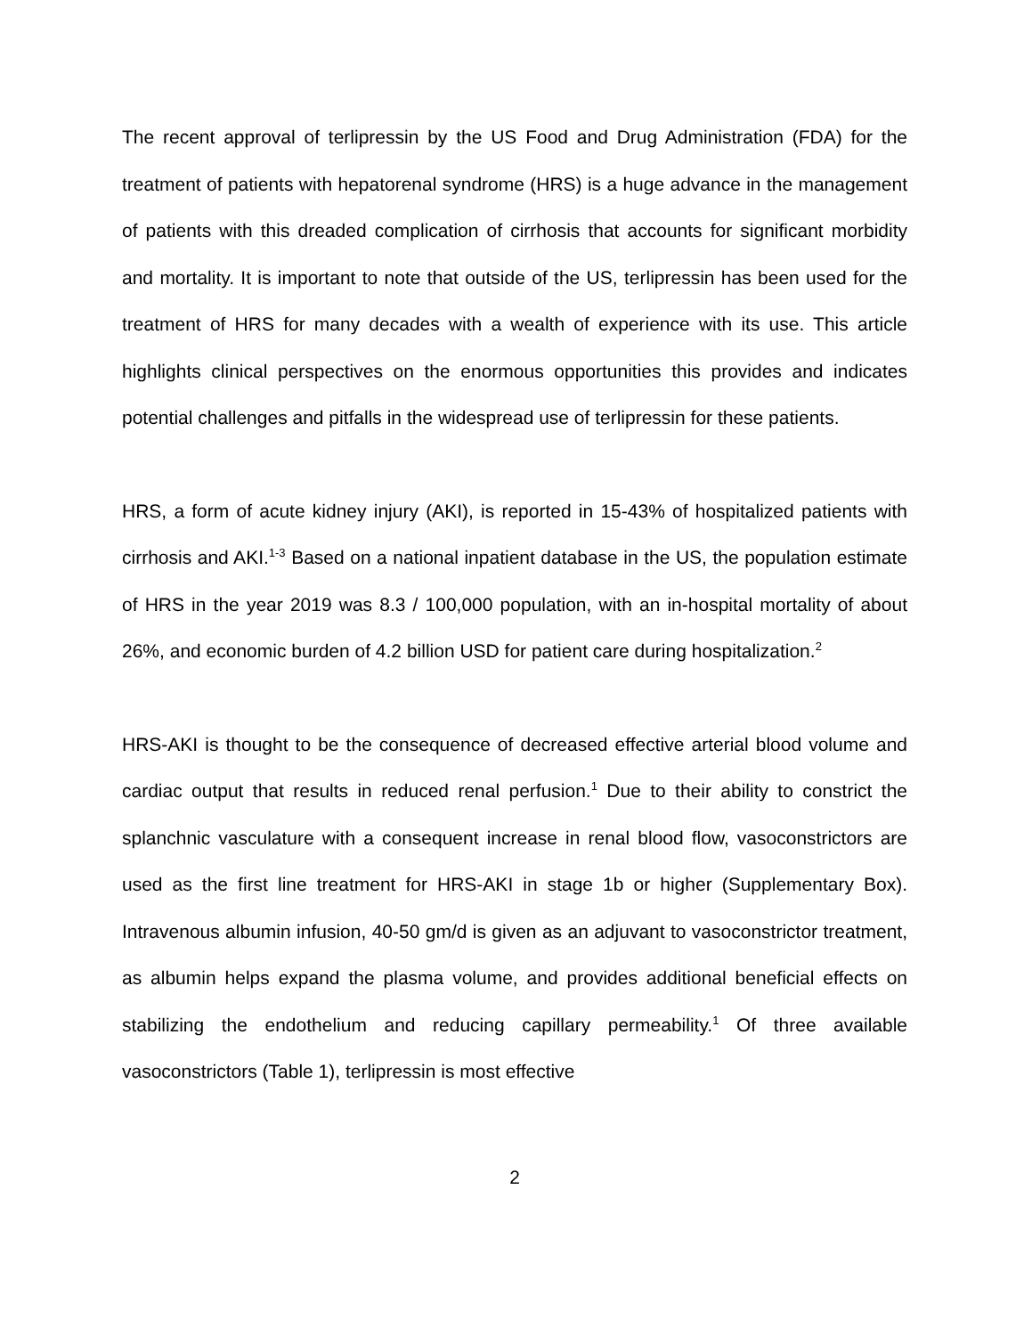The recent approval of terlipressin by the US Food and Drug Administration (FDA) for the treatment of patients with hepatorenal syndrome (HRS) is a huge advance in the management of patients with this dreaded complication of cirrhosis that accounts for significant morbidity and mortality. It is important to note that outside of the US, terlipressin has been used for the treatment of HRS for many decades with a wealth of experience with its use. This article highlights clinical perspectives on the enormous opportunities this provides and indicates potential challenges and pitfalls in the widespread use of terlipressin for these patients.
HRS, a form of acute kidney injury (AKI), is reported in 15-43% of hospitalized patients with cirrhosis and AKI.<sup>1-3</sup> Based on a national inpatient database in the US, the population estimate of HRS in the year 2019 was 8.3 / 100,000 population, with an in-hospital mortality of about 26%, and economic burden of 4.2 billion USD for patient care during hospitalization.<sup>2</sup>
HRS-AKI is thought to be the consequence of decreased effective arterial blood volume and cardiac output that results in reduced renal perfusion.<sup>1</sup> Due to their ability to constrict the splanchnic vasculature with a consequent increase in renal blood flow, vasoconstrictors are used as the first line treatment for HRS-AKI in stage 1b or higher (Supplementary Box). Intravenous albumin infusion, 40-50 gm/d is given as an adjuvant to vasoconstrictor treatment, as albumin helps expand the plasma volume, and provides additional beneficial effects on stabilizing the endothelium and reducing capillary permeability.<sup>1</sup> Of three available vasoconstrictors (Table 1), terlipressin is most effective
2